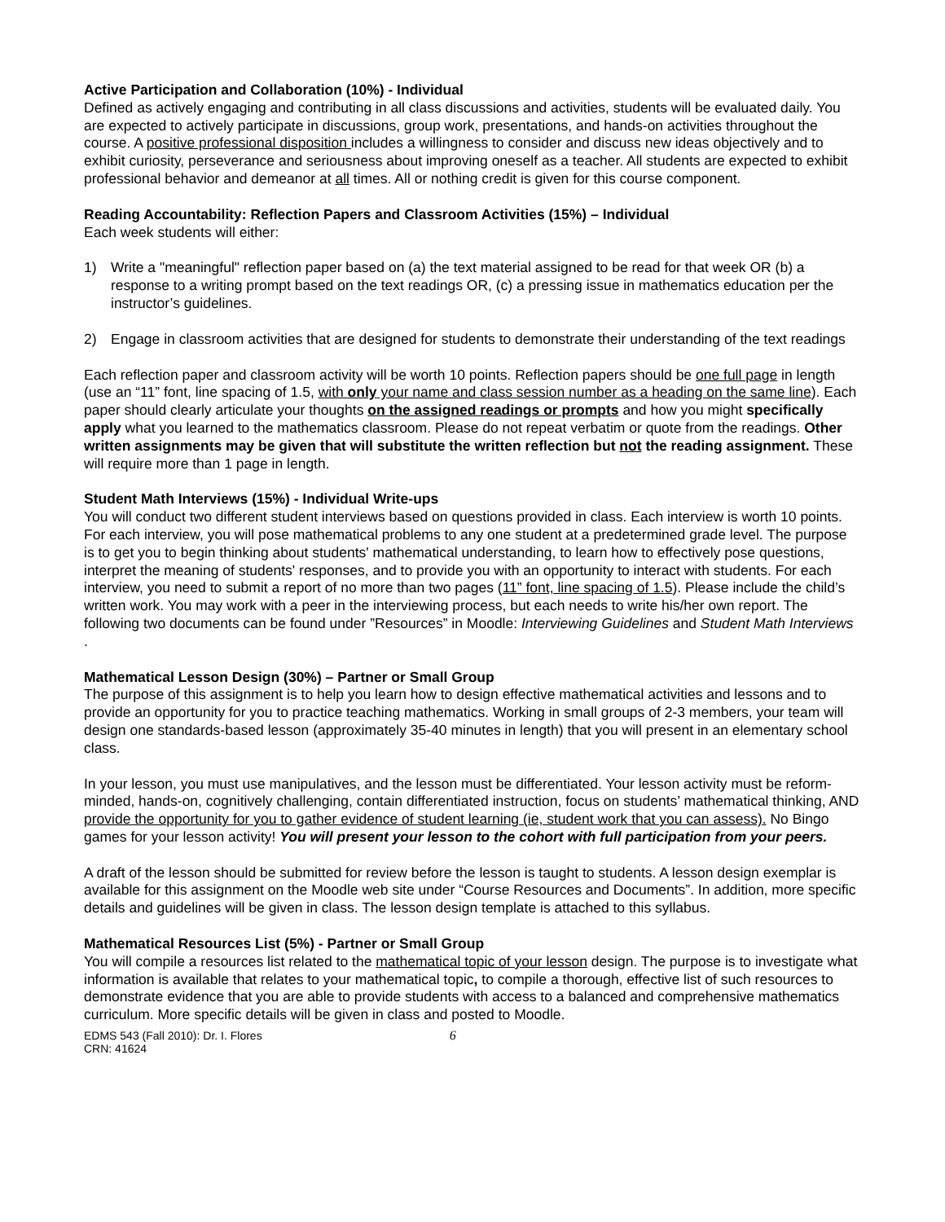Active Participation and Collaboration (10%) - Individual
Defined as actively engaging and contributing in all class discussions and activities, students will be evaluated daily. You are expected to actively participate in discussions, group work, presentations, and hands-on activities throughout the course. A positive professional disposition includes a willingness to consider and discuss new ideas objectively and to exhibit curiosity, perseverance and seriousness about improving oneself as a teacher. All students are expected to exhibit professional behavior and demeanor at all times. All or nothing credit is given for this course component.
Reading Accountability: Reflection Papers and Classroom Activities (15%) – Individual
Each week students will either:
1) Write a "meaningful" reflection paper based on (a) the text material assigned to be read for that week OR (b) a response to a writing prompt based on the text readings OR, (c) a pressing issue in mathematics education per the instructor’s guidelines.
2) Engage in classroom activities that are designed for students to demonstrate their understanding of the text readings
Each reflection paper and classroom activity will be worth 10 points. Reflection papers should be one full page in length (use an “11” font, line spacing of 1.5, with only your name and class session number as a heading on the same line). Each paper should clearly articulate your thoughts on the assigned readings or prompts and how you might specifically apply what you learned to the mathematics classroom. Please do not repeat verbatim or quote from the readings. Other written assignments may be given that will substitute the written reflection but not the reading assignment. These will require more than 1 page in length.
Student Math Interviews (15%) - Individual Write-ups
You will conduct two different student interviews based on questions provided in class. Each interview is worth 10 points. For each interview, you will pose mathematical problems to any one student at a predetermined grade level. The purpose is to get you to begin thinking about students' mathematical understanding, to learn how to effectively pose questions, interpret the meaning of students' responses, and to provide you with an opportunity to interact with students. For each interview, you need to submit a report of no more than two pages (11” font, line spacing of 1.5). Please include the child’s written work. You may work with a peer in the interviewing process, but each needs to write his/her own report. The following two documents can be found under ”Resources” in Moodle: Interviewing Guidelines and Student Math Interviews .
Mathematical Lesson Design (30%) – Partner or Small Group
The purpose of this assignment is to help you learn how to design effective mathematical activities and lessons and to provide an opportunity for you to practice teaching mathematics. Working in small groups of 2-3 members, your team will design one standards-based lesson (approximately 35-40 minutes in length) that you will present in an elementary school class.
In your lesson, you must use manipulatives, and the lesson must be differentiated. Your lesson activity must be reform-minded, hands-on, cognitively challenging, contain differentiated instruction, focus on students’ mathematical thinking, AND provide the opportunity for you to gather evidence of student learning (ie, student work that you can assess). No Bingo games for your lesson activity! You will present your lesson to the cohort with full participation from your peers.
A draft of the lesson should be submitted for review before the lesson is taught to students. A lesson design exemplar is available for this assignment on the Moodle web site under “Course Resources and Documents”. In addition, more specific details and guidelines will be given in class. The lesson design template is attached to this syllabus.
Mathematical Resources List (5%) - Partner or Small Group
You will compile a resources list related to the mathematical topic of your lesson design. The purpose is to investigate what information is available that relates to your mathematical topic, to compile a thorough, effective list of such resources to demonstrate evidence that you are able to provide students with access to a balanced and comprehensive mathematics curriculum. More specific details will be given in class and posted to Moodle.
EDMS 543 (Fall 2010): Dr. I. Flores
CRN: 41624
6